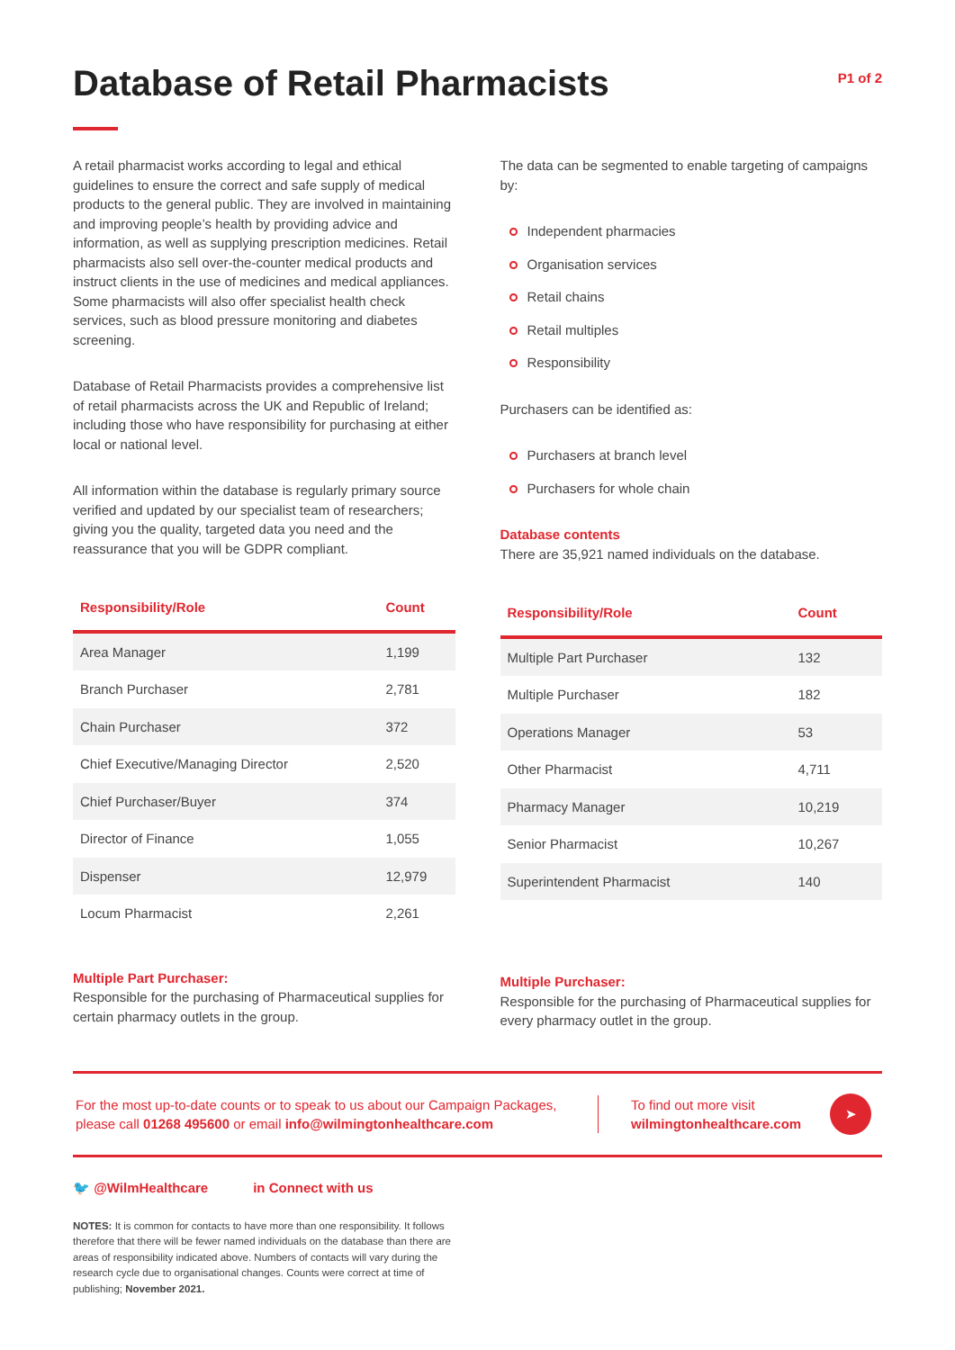Database of Retail Pharmacists
P1 of 2
A retail pharmacist works according to legal and ethical guidelines to ensure the correct and safe supply of medical products to the general public. They are involved in maintaining and improving people’s health by providing advice and information, as well as supplying prescription medicines. Retail pharmacists also sell over-the-counter medical products and instruct clients in the use of medicines and medical appliances. Some pharmacists will also offer specialist health check services, such as blood pressure monitoring and diabetes screening.
Database of Retail Pharmacists provides a comprehensive list of retail pharmacists across the UK and Republic of Ireland; including those who have responsibility for purchasing at either local or national level.
All information within the database is regularly primary source verified and updated by our specialist team of researchers; giving you the quality, targeted data you need and the reassurance that you will be GDPR compliant.
| Responsibility/Role | Count |
| --- | --- |
| Area Manager | 1,199 |
| Branch Purchaser | 2,781 |
| Chain Purchaser | 372 |
| Chief Executive/Managing Director | 2,520 |
| Chief Purchaser/Buyer | 374 |
| Director of Finance | 1,055 |
| Dispenser | 12,979 |
| Locum Pharmacist | 2,261 |
Multiple Part Purchaser:
Responsible for the purchasing of Pharmaceutical supplies for certain pharmacy outlets in the group.
The data can be segmented to enable targeting of campaigns by:
Independent pharmacies
Organisation services
Retail chains
Retail multiples
Responsibility
Purchasers can be identified as:
Purchasers at branch level
Purchasers for whole chain
Database contents
There are 35,921 named individuals on the database.
| Responsibility/Role | Count |
| --- | --- |
| Multiple Part Purchaser | 132 |
| Multiple Purchaser | 182 |
| Operations Manager | 53 |
| Other Pharmacist | 4,711 |
| Pharmacy Manager | 10,219 |
| Senior Pharmacist | 10,267 |
| Superintendent Pharmacist | 140 |
Multiple Purchaser:
Responsible for the purchasing of Pharmaceutical supplies for every pharmacy outlet in the group.
For the most up-to-date counts or to speak to us about our Campaign Packages, please call 01268 495600 or email info@wilmingtonhealthcare.com
To find out more visit
wilmingtonhealthcare.com
➤
🐦 @WilmHealthcare in Connect with us
NOTES: It is common for contacts to have more than one responsibility. It follows therefore that there will be fewer named individuals on the database than there are areas of responsibility indicated above. Numbers of contacts will vary during the research cycle due to organisational changes. Counts were correct at time of publishing; November 2021.